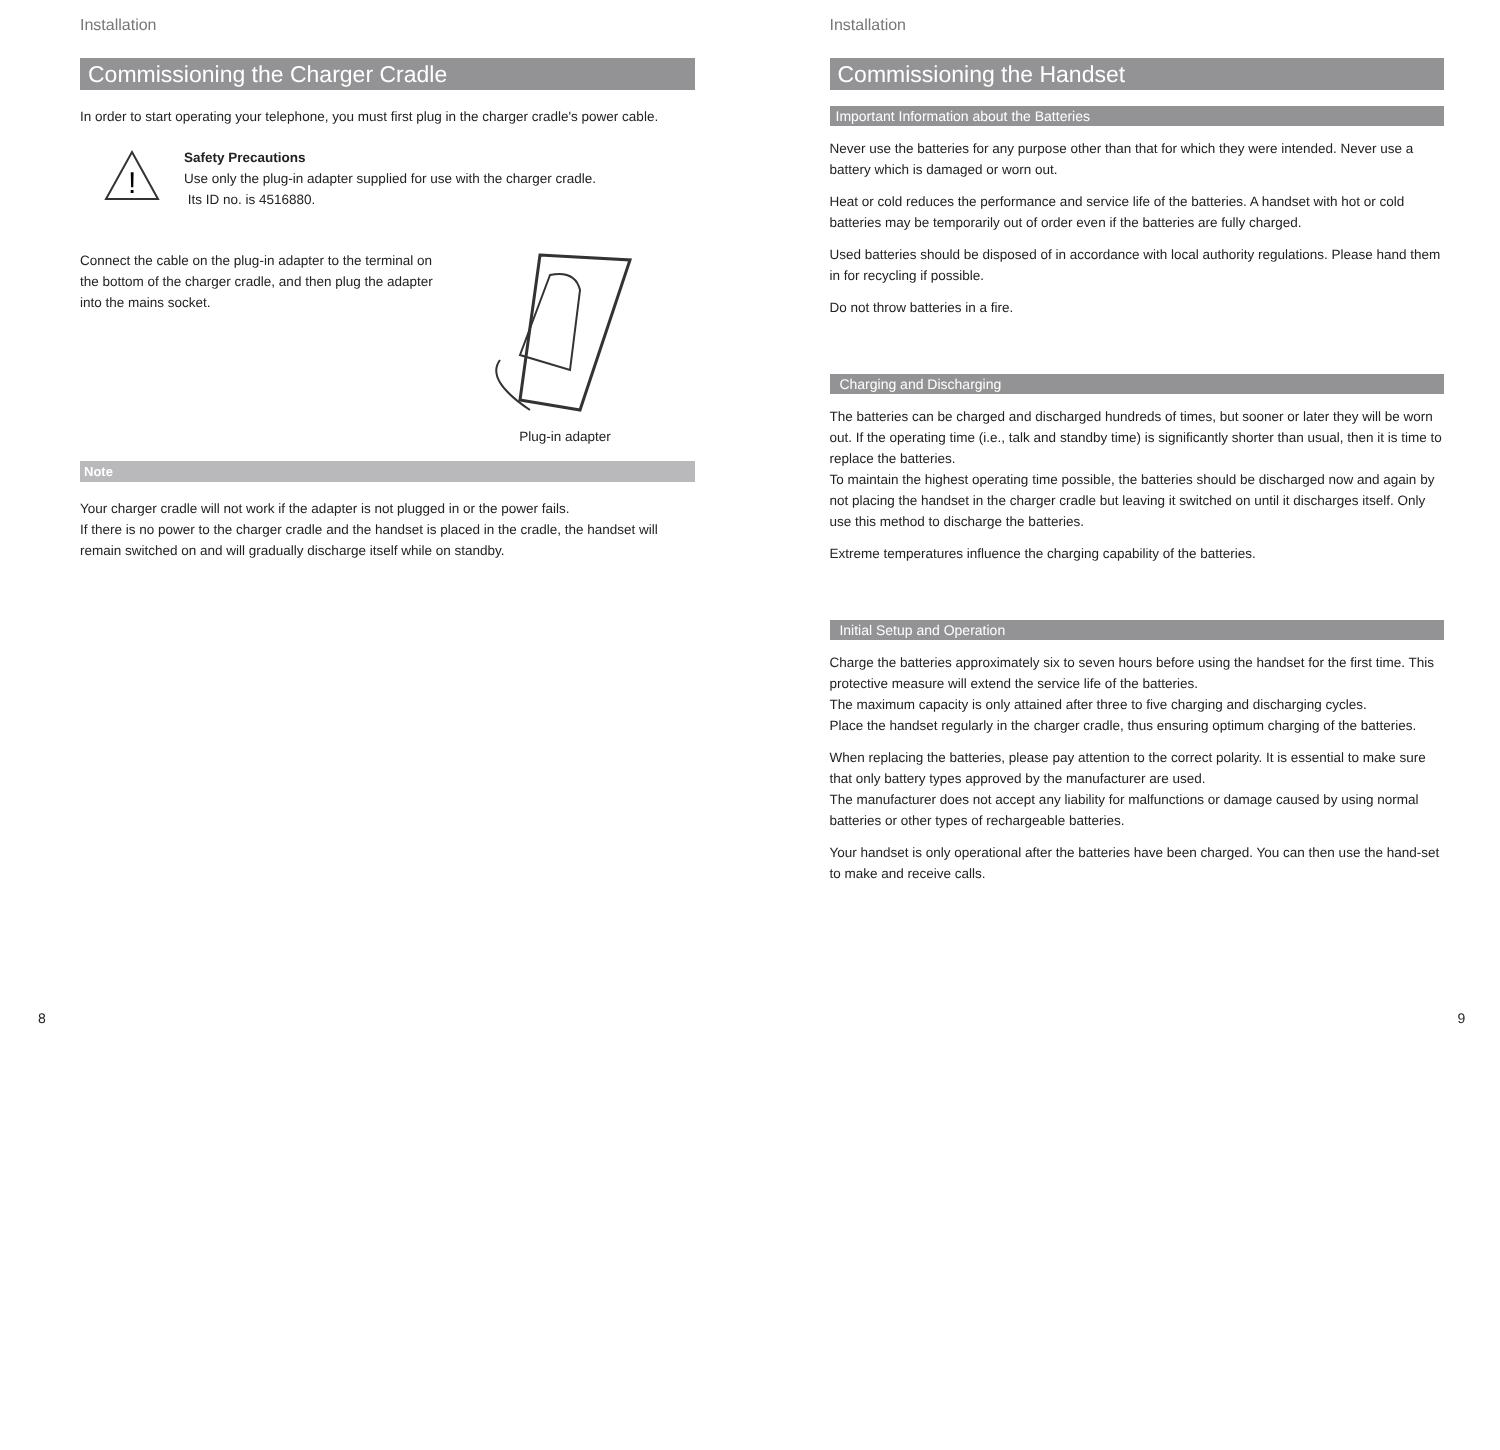Installation
Commissioning the Charger Cradle
In order to start operating your telephone, you must first plug in the charger cradle's power cable.
!
Safety Precautions
Use only the plug-in adapter supplied for use with the charger cradle.
Its ID no. is 4516880.
Connect the cable on the plug-in adapter to the terminal on the bottom of the charger cradle, and then plug the adapter into the mains socket.
Plug-in adapter
Note
Your charger cradle will not work if the adapter is not plugged in or the power fails.
If there is no power to the charger cradle and the handset is placed in the cradle, the handset will remain switched on and will gradually discharge itself while on standby.
8
Installation
Commissioning the Handset
Important Information about the Batteries
Never use the batteries for any purpose other than that for which they were intended. Never use a battery which is damaged or worn out.
Heat or cold reduces the performance and service life of the batteries. A handset with hot or cold batteries may be temporarily out of order even if the batteries are fully charged.
Used batteries should be disposed of in accordance with local authority regulations. Please hand them in for recycling if possible.
Do not throw batteries in a fire.
Charging and Discharging
The batteries can be charged and discharged hundreds of times, but sooner or later they will be worn out. If the operating time (i.e., talk and standby time) is significantly shorter than usual, then it is time to replace the batteries.
To maintain the highest operating time possible, the batteries should be discharged now and again by not placing the handset in the charger cradle but leaving it switched on until it discharges itself. Only use this method to discharge the batteries.
Extreme temperatures influence the charging capability of the batteries.
Initial Setup and Operation
Charge the batteries approximately six to seven hours before using the handset for the first time. This protective measure will extend the service life of the batteries.
The maximum capacity is only attained after three to five charging and discharging cycles.
Place the handset regularly in the charger cradle, thus ensuring optimum charging of the batteries.
When replacing the batteries, please pay attention to the correct polarity. It is essential to make sure that only battery types approved by the manufacturer are used.
The manufacturer does not accept any liability for malfunctions or damage caused by using normal batteries or other types of rechargeable batteries.
Your handset is only operational after the batteries have been charged. You can then use the hand-set to make and receive calls.
9